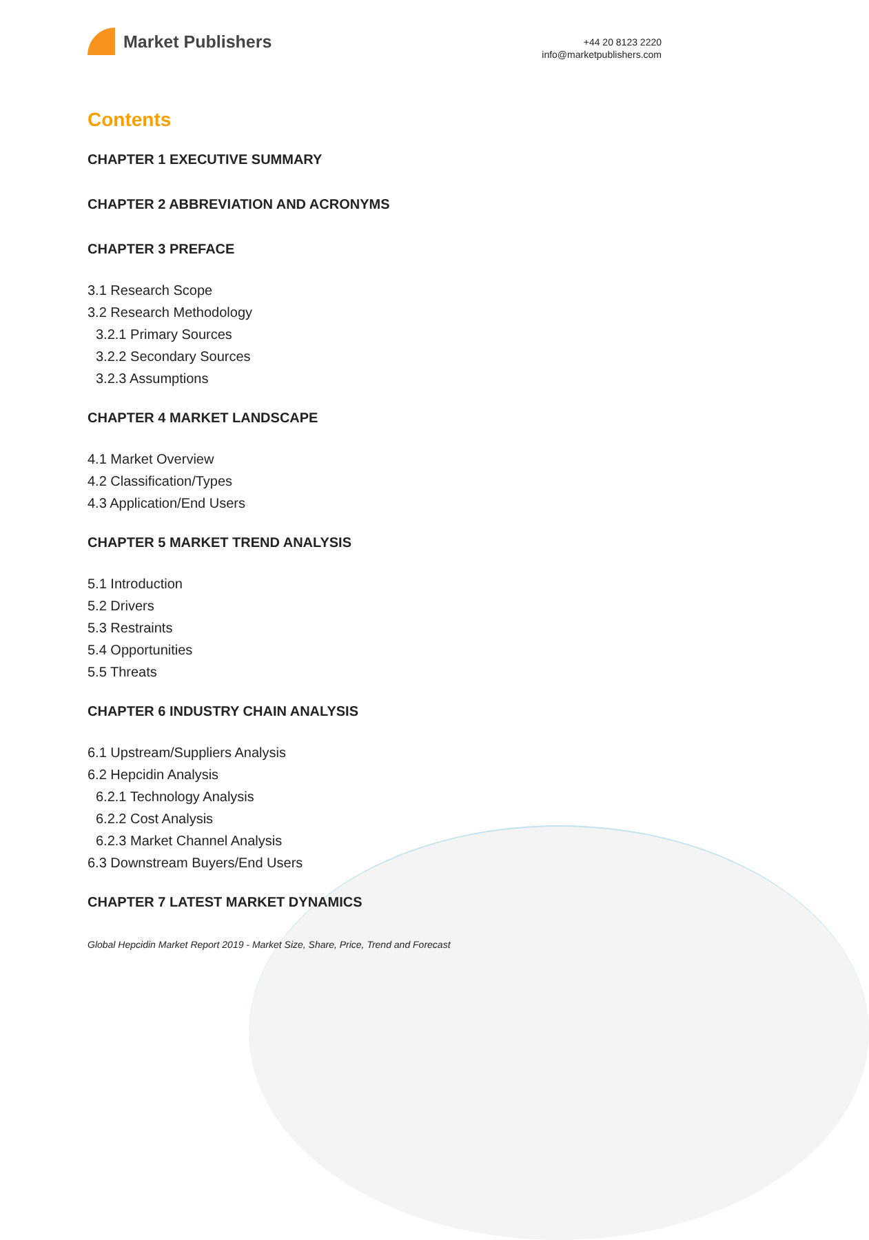Market Publishers
+44 20 8123 2220
info@marketpublishers.com
Contents
CHAPTER 1 EXECUTIVE SUMMARY
CHAPTER 2 ABBREVIATION AND ACRONYMS
CHAPTER 3 PREFACE
3.1 Research Scope
3.2 Research Methodology
3.2.1 Primary Sources
3.2.2 Secondary Sources
3.2.3 Assumptions
CHAPTER 4 MARKET LANDSCAPE
4.1 Market Overview
4.2 Classification/Types
4.3 Application/End Users
CHAPTER 5 MARKET TREND ANALYSIS
5.1 Introduction
5.2 Drivers
5.3 Restraints
5.4 Opportunities
5.5 Threats
CHAPTER 6 INDUSTRY CHAIN ANALYSIS
6.1 Upstream/Suppliers Analysis
6.2 Hepcidin Analysis
6.2.1 Technology Analysis
6.2.2 Cost Analysis
6.2.3 Market Channel Analysis
6.3 Downstream Buyers/End Users
CHAPTER 7 LATEST MARKET DYNAMICS
Global Hepcidin Market Report 2019 - Market Size, Share, Price, Trend and Forecast